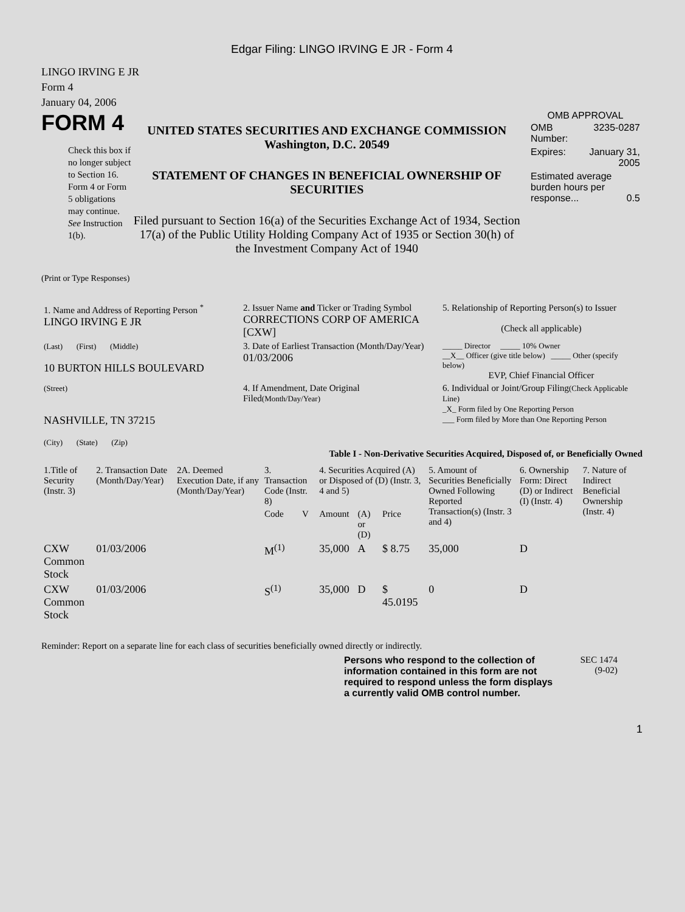Edgar Filing: LINGO IRVING E JR - Form 4
LINGO IRVING E JR
Form 4
January 04, 2006
FORM 4
Check this box if no longer subject to Section 16. Form 4 or Form 5 obligations may continue. See Instruction 1(b).
UNITED STATES SECURITIES AND EXCHANGE COMMISSION
Washington, D.C. 20549
STATEMENT OF CHANGES IN BENEFICIAL OWNERSHIP OF SECURITIES
Filed pursuant to Section 16(a) of the Securities Exchange Act of 1934, Section 17(a) of the Public Utility Holding Company Act of 1935 or Section 30(h) of the Investment Company Act of 1940
OMB APPROVAL
| OMB Number: | 3235-0287 |
| Expires: | January 31, 2005 |
| Estimated average burden hours per response... 0.5 | |
(Print or Type Responses)
| 1. Name and Address of Reporting Person <sup>*</sup> LINGO IRVING E JR | 2. Issuer Name and Ticker or Trading Symbol CORRECTIONS CORP OF AMERICA [CXW] | 5. Relationship of Reporting Person(s) to Issuer (Check all applicable) |
| (Last) (First) (Middle) 10 BURTON HILLS BOULEVARD | 3. Date of Earliest Transaction (Month/Day/Year) 01/03/2006 | _____ Director _____ 10% Owner __X__ Officer (give title below) _____ Other (specify below) EVP, Chief Financial Officer |
| (Street) NASHVILLE, TN 37215 (City) (State) (Zip) | 4. If Amendment, Date Original Filed (Month/Day/Year) | 6. Individual or Joint/Group Filing (Check Applicable Line) _X_ Form filed by One Reporting Person ___ Form filed by More than One Reporting Person |
Table I - Non-Derivative Securities Acquired, Disposed of, or Beneficially Owned
| 1.Title of Security (Instr. 3) | 2. Transaction Date (Month/Day/Year) | 2A. Deemed Execution Date, if any (Month/Day/Year) | 3. Transaction Code (Instr. 8) | | 4. Securities Acquired (A) or Disposed of (D) (Instr. 3, 4 and 5) | | | 5. Amount of Securities Beneficially Owned Following Reported Transaction(s) (Instr. 3 and 4) | 6. Ownership Form: Direct (D) or Indirect (I) (Instr. 4) | 7. Nature of Indirect Beneficial Ownership (Instr. 4) |
| --- | --- | --- | --- | --- | --- | --- | --- | --- | --- | --- |
| | | | Code | V | Amount | (A) or (D) | Price | | | |
| CXW Common Stock | 01/03/2006 | | M<sup>(1)</sup> | | 35,000 | A | $ 8.75 | 35,000 | D | |
| CXW Common Stock | 01/03/2006 | | S<sup>(1)</sup> | | 35,000 | D | $ 45.0195 | 0 | D | |
Reminder: Report on a separate line for each class of securities beneficially owned directly or indirectly.
Persons who respond to the collection of information contained in this form are not required to respond unless the form displays a currently valid OMB control number.
SEC 1474
(9-02)
1